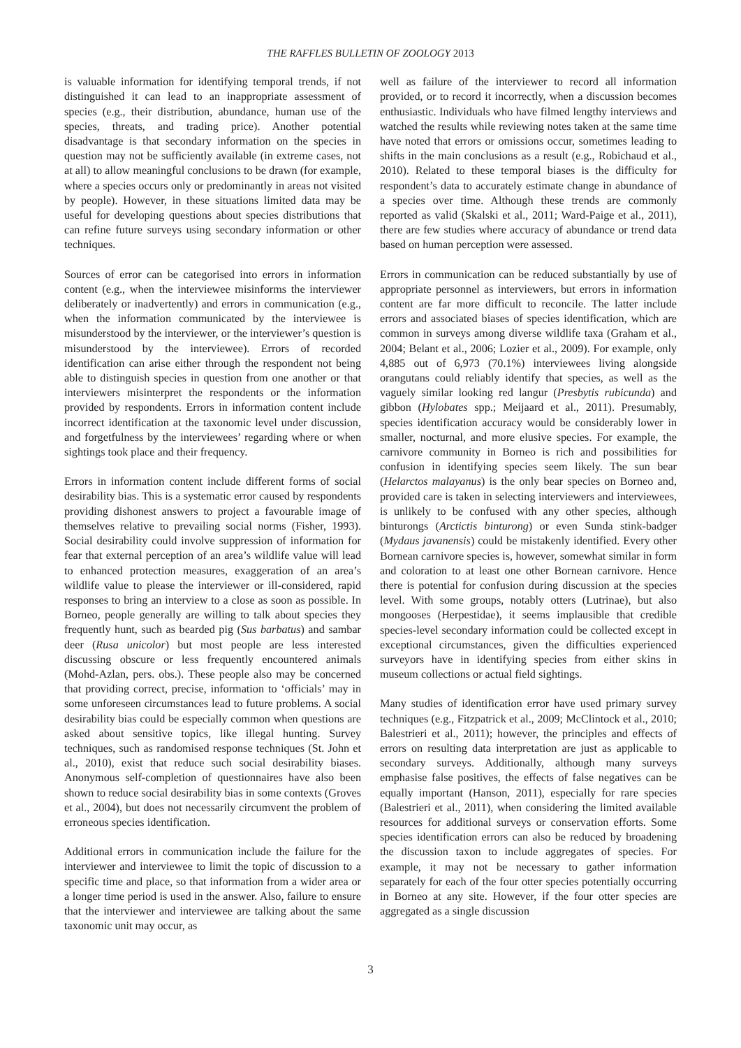THE RAFFLES BULLETIN OF ZOOLOGY 2013
is valuable information for identifying temporal trends, if not distinguished it can lead to an inappropriate assessment of species (e.g., their distribution, abundance, human use of the species, threats, and trading price). Another potential disadvantage is that secondary information on the species in question may not be sufficiently available (in extreme cases, not at all) to allow meaningful conclusions to be drawn (for example, where a species occurs only or predominantly in areas not visited by people). However, in these situations limited data may be useful for developing questions about species distributions that can refine future surveys using secondary information or other techniques.
Sources of error can be categorised into errors in information content (e.g., when the interviewee misinforms the interviewer deliberately or inadvertently) and errors in communication (e.g., when the information communicated by the interviewee is misunderstood by the interviewer, or the interviewer’s question is misunderstood by the interviewee). Errors of recorded identification can arise either through the respondent not being able to distinguish species in question from one another or that interviewers misinterpret the respondents or the information provided by respondents. Errors in information content include incorrect identification at the taxonomic level under discussion, and forgetfulness by the interviewees’ regarding where or when sightings took place and their frequency.
Errors in information content include different forms of social desirability bias. This is a systematic error caused by respondents providing dishonest answers to project a favourable image of themselves relative to prevailing social norms (Fisher, 1993). Social desirability could involve suppression of information for fear that external perception of an area’s wildlife value will lead to enhanced protection measures, exaggeration of an area’s wildlife value to please the interviewer or ill-considered, rapid responses to bring an interview to a close as soon as possible. In Borneo, people generally are willing to talk about species they frequently hunt, such as bearded pig (Sus barbatus) and sambar deer (Rusa unicolor) but most people are less interested discussing obscure or less frequently encountered animals (Mohd-Azlan, pers. obs.). These people also may be concerned that providing correct, precise, information to ‘officials’ may in some unforeseen circumstances lead to future problems. A social desirability bias could be especially common when questions are asked about sensitive topics, like illegal hunting. Survey techniques, such as randomised response techniques (St. John et al., 2010), exist that reduce such social desirability biases. Anonymous self-completion of questionnaires have also been shown to reduce social desirability bias in some contexts (Groves et al., 2004), but does not necessarily circumvent the problem of erroneous species identification.
Additional errors in communication include the failure for the interviewer and interviewee to limit the topic of discussion to a specific time and place, so that information from a wider area or a longer time period is used in the answer. Also, failure to ensure that the interviewer and interviewee are talking about the same taxonomic unit may occur, as
well as failure of the interviewer to record all information provided, or to record it incorrectly, when a discussion becomes enthusiastic. Individuals who have filmed lengthy interviews and watched the results while reviewing notes taken at the same time have noted that errors or omissions occur, sometimes leading to shifts in the main conclusions as a result (e.g., Robichaud et al., 2010). Related to these temporal biases is the difficulty for respondent’s data to accurately estimate change in abundance of a species over time. Although these trends are commonly reported as valid (Skalski et al., 2011; Ward-Paige et al., 2011), there are few studies where accuracy of abundance or trend data based on human perception were assessed.
Errors in communication can be reduced substantially by use of appropriate personnel as interviewers, but errors in information content are far more difficult to reconcile. The latter include errors and associated biases of species identification, which are common in surveys among diverse wildlife taxa (Graham et al., 2004; Belant et al., 2006; Lozier et al., 2009). For example, only 4,885 out of 6,973 (70.1%) interviewees living alongside orangutans could reliably identify that species, as well as the vaguely similar looking red langur (Presbytis rubicunda) and gibbon (Hylobates spp.; Meijaard et al., 2011). Presumably, species identification accuracy would be considerably lower in smaller, nocturnal, and more elusive species. For example, the carnivore community in Borneo is rich and possibilities for confusion in identifying species seem likely. The sun bear (Helarctos malayanus) is the only bear species on Borneo and, provided care is taken in selecting interviewers and interviewees, is unlikely to be confused with any other species, although binturongs (Arctictis binturong) or even Sunda stink-badger (Mydaus javanensis) could be mistakenly identified. Every other Bornean carnivore species is, however, somewhat similar in form and coloration to at least one other Bornean carnivore. Hence there is potential for confusion during discussion at the species level. With some groups, notably otters (Lutrinae), but also mongooses (Herpestidae), it seems implausible that credible species-level secondary information could be collected except in exceptional circumstances, given the difficulties experienced surveyors have in identifying species from either skins in museum collections or actual field sightings.
Many studies of identification error have used primary survey techniques (e.g., Fitzpatrick et al., 2009; McClintock et al., 2010; Balestrieri et al., 2011); however, the principles and effects of errors on resulting data interpretation are just as applicable to secondary surveys. Additionally, although many surveys emphasise false positives, the effects of false negatives can be equally important (Hanson, 2011), especially for rare species (Balestrieri et al., 2011), when considering the limited available resources for additional surveys or conservation efforts. Some species identification errors can also be reduced by broadening the discussion taxon to include aggregates of species. For example, it may not be necessary to gather information separately for each of the four otter species potentially occurring in Borneo at any site. However, if the four otter species are aggregated as a single discussion
3